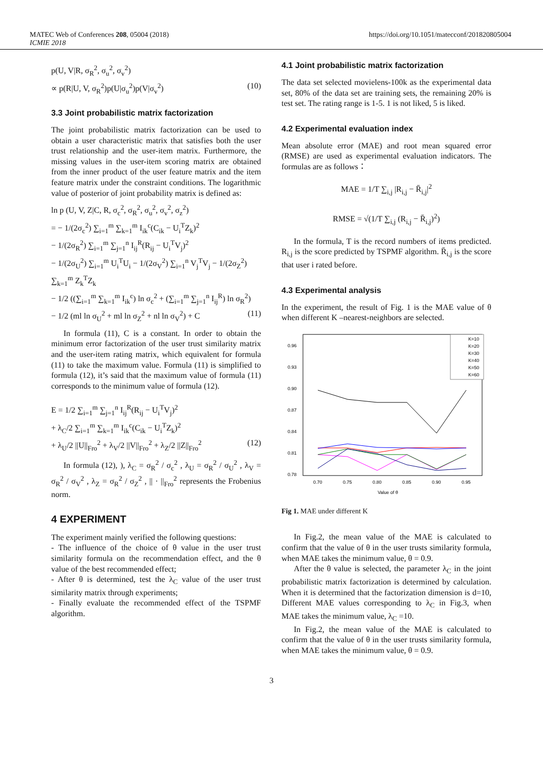MATEC Web of Conferences 208, 05004 (2018)
ICMIE 2018
https://doi.org/10.1051/matecconf/201820805004
p(U, V|R, σ<sub>R</sub><sup>2</sup>, σ<sub>u</sub><sup>2</sup>, σ<sub>v</sub><sup>2</sup>)
∝ p(R|U, V, σ<sub>R</sub><sup>2</sup>)p(U|σ<sub>u</sub><sup>2</sup>)p(V|σ<sub>v</sub><sup>2</sup>) (10)
3.3 Joint probabilistic matrix factorization
The joint probabilistic matrix factorization can be used to obtain a user characteristic matrix that satisfies both the user trust relationship and the user-item matrix. Furthermore, the missing values in the user-item scoring matrix are obtained from the inner product of the user feature matrix and the item feature matrix under the constraint conditions. The logarithmic value of posterior of joint probability matrix is defined as:
ln p (U, V, Z|C, R, σ<sub>c</sub><sup>2</sup>, σ<sub>R</sub><sup>2</sup>, σ<sub>u</sub><sup>2</sup>, σ<sub>v</sub><sup>2</sup>, σ<sub>z</sub><sup>2</sup>)
= − 1/(2σ<sub>c</sub><sup>2</sup>) ∑<sub>i=1</sub><sup>m</sup> ∑<sub>k=1</sub><sup>m</sup> I<sub>ik</sub><sup>c</sup>(C<sub>ik</sub> − U<sub>i</sub><sup>T</sup>Z<sub>k</sub>)<sup>2</sup>
− 1/(2σ<sub>R</sub><sup>2</sup>) ∑<sub>i=1</sub><sup>m</sup> ∑<sub>j=1</sub><sup>n</sup> I<sub>ij</sub><sup>R</sup>(R<sub>ij</sub> − U<sub>i</sub><sup>T</sup>V<sub>j</sub>)<sup>2</sup>
− 1/(2σ<sub>U</sub><sup>2</sup>) ∑<sub>i=1</sub><sup>m</sup> U<sub>i</sub><sup>T</sup>U<sub>i</sub> − 1/(2σ<sub>V</sub><sup>2</sup>) ∑<sub>i=1</sub><sup>n</sup> V<sub>j</sub><sup>T</sup>V<sub>j</sub> − 1/(2σ<sub>Z</sub><sup>2</sup>) ∑<sub>k=1</sub><sup>m</sup> Z<sub>k</sub><sup>T</sup>Z<sub>k</sub>
− 1/2 ((∑<sub>i=1</sub><sup>m</sup> ∑<sub>k=1</sub><sup>m</sup> I<sub>ik</sub><sup>c</sup>) ln σ<sub>c</sub><sup>2</sup> + (∑<sub>i=1</sub><sup>m</sup> ∑<sub>j=1</sub><sup>n</sup> I<sub>ij</sub><sup>R</sup>) ln σ<sub>R</sub><sup>2</sup>)
− 1/2 (ml ln σ<sub>U</sub><sup>2</sup> + ml ln σ<sub>Z</sub><sup>2</sup> + nl ln σ<sub>V</sub><sup>2</sup>) + C (11)
In formula (11), C is a constant. In order to obtain the minimum error factorization of the user trust similarity matrix and the user-item rating matrix, which equivalent for formula (11) to take the maximum value. Formula (11) is simplified to formula (12), it’s said that the maximum value of formula (11) corresponds to the minimum value of formula (12).
E = 1/2 ∑<sub>i=1</sub><sup>m</sup> ∑<sub>j=1</sub><sup>n</sup> I<sub>ij</sub><sup>R</sup>(R<sub>ij</sub> − U<sub>i</sub><sup>T</sup>V<sub>j</sub>)<sup>2</sup>
+ λ<sub>C</sub>/2 ∑<sub>i=1</sub><sup>m</sup> ∑<sub>k=1</sub><sup>m</sup> I<sub>ik</sub><sup>c</sup>(C<sub>ik</sub> − U<sub>i</sub><sup>T</sup>Z<sub>k</sub>)<sup>2</sup>
+ λ<sub>U</sub>/2 ||U||<sub>Fro</sub><sup>2</sup> + λ<sub>V</sub>/2 ||V||<sub>Fro</sub><sup>2</sup> + λ<sub>Z</sub>/2 ||Z||<sub>Fro</sub><sup>2</sup> (12)
In formula (12), ), λ<sub>C</sub> = σ<sub>R</sub><sup>2</sup> / σ<sub>c</sub><sup>2</sup> , λ<sub>U</sub> = σ<sub>R</sub><sup>2</sup> / σ<sub>U</sub><sup>2</sup> , λ<sub>V</sub> = σ<sub>R</sub><sup>2</sup> / σ<sub>V</sub><sup>2</sup> , λ<sub>Z</sub> = σ<sub>R</sub><sup>2</sup> / σ<sub>Z</sub><sup>2</sup> , || · ||<sub>Fro</sub><sup>2</sup> represents the Frobenius norm.
4 EXPERIMENT
The experiment mainly verified the following questions:
- The influence of the choice of θ value in the user trust similarity formula on the recommendation effect, and the θ value of the best recommended effect;
- After θ is determined, test the λ<sub>C</sub> value of the user trust similarity matrix through experiments;
- Finally evaluate the recommended effect of the TSPMF algorithm.
4.1 Joint probabilistic matrix factorization
The data set selected movielens-100k as the experimental data set, 80% of the data set are training sets, the remaining 20% is test set. The rating range is 1-5. 1 is not liked, 5 is liked.
4.2 Experimental evaluation index
Mean absolute error (MAE) and root mean squared error (RMSE) are used as experimental evaluation indicators. The formulas are as follows：
MAE = 1/T ∑<sub>i,j</sub> |R<sub>i,j</sub> − R̄<sub>i,j</sub>|<sup>2</sup>
RMSE = √(1/T ∑<sub>i,j</sub> (R<sub>i,j</sub> − R̄<sub>i,j</sub>)<sup>2</sup>)
In the formula, T is the record numbers of items predicted. R<sub>i,j</sub> is the score predicted by TSPMF algorithm. R̄<sub>i,j</sub> is the score that user i rated before.
4.3 Experimental analysis
In the experiment, the result of Fig. 1 is the MAE value of θ when different K –nearest-neighbors are selected.
0.96
0.93
0.90
0.87
0.84
0.81
0.78
0.70
0.75
0.80
0.85
0.90
0.95
Value of θ
K=10
K=20
K=30
K=40
K=50
K=60
Fig 1. MAE under different K
In Fig.2, the mean value of the MAE is calculated to confirm that the value of θ in the user trusts similarity formula, when MAE takes the minimum value, θ = 0.9.
After the θ value is selected, the parameter λ<sub>C</sub> in the joint probabilistic matrix factorization is determined by calculation. When it is determined that the factorization dimension is d=10, Different MAE values corresponding to λ<sub>C</sub> in Fig.3, when MAE takes the minimum value, λ<sub>C</sub> =10.
In Fig.2, the mean value of the MAE is calculated to confirm that the value of θ in the user trusts similarity formula, when MAE takes the minimum value, θ = 0.9.
3